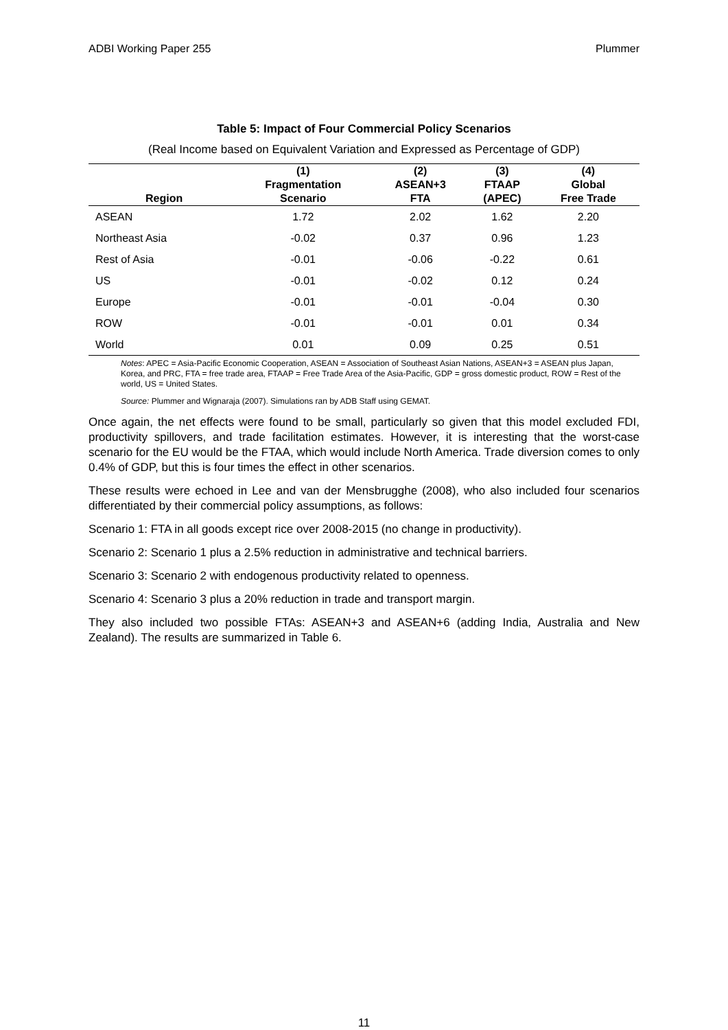ADBI Working Paper 255 Plummer
Table 5: Impact of Four Commercial Policy Scenarios
(Real Income based on Equivalent Variation and Expressed as Percentage of GDP)
| Region | (1) Fragmentation Scenario | (2) ASEAN+3 FTA | (3) FTAAP (APEC) | (4) Global Free Trade |
| --- | --- | --- | --- | --- |
| ASEAN | 1.72 | 2.02 | 1.62 | 2.20 |
| Northeast Asia | -0.02 | 0.37 | 0.96 | 1.23 |
| Rest of Asia | -0.01 | -0.06 | -0.22 | 0.61 |
| US | -0.01 | -0.02 | 0.12 | 0.24 |
| Europe | -0.01 | -0.01 | -0.04 | 0.30 |
| ROW | -0.01 | -0.01 | 0.01 | 0.34 |
| World | 0.01 | 0.09 | 0.25 | 0.51 |
Notes: APEC = Asia-Pacific Economic Cooperation, ASEAN = Association of Southeast Asian Nations, ASEAN+3 = ASEAN plus Japan, Korea, and PRC, FTA = free trade area, FTAAP = Free Trade Area of the Asia-Pacific, GDP = gross domestic product, ROW = Rest of the world, US = United States.
Source: Plummer and Wignaraja (2007). Simulations ran by ADB Staff using GEMAT.
Once again, the net effects were found to be small, particularly so given that this model excluded FDI, productivity spillovers, and trade facilitation estimates. However, it is interesting that the worst-case scenario for the EU would be the FTAA, which would include North America. Trade diversion comes to only 0.4% of GDP, but this is four times the effect in other scenarios.
These results were echoed in Lee and van der Mensbrugghe (2008), who also included four scenarios differentiated by their commercial policy assumptions, as follows:
Scenario 1: FTA in all goods except rice over 2008-2015 (no change in productivity).
Scenario 2: Scenario 1 plus a 2.5% reduction in administrative and technical barriers.
Scenario 3: Scenario 2 with endogenous productivity related to openness.
Scenario 4: Scenario 3 plus a 20% reduction in trade and transport margin.
They also included two possible FTAs: ASEAN+3 and ASEAN+6 (adding India, Australia and New Zealand). The results are summarized in Table 6.
11